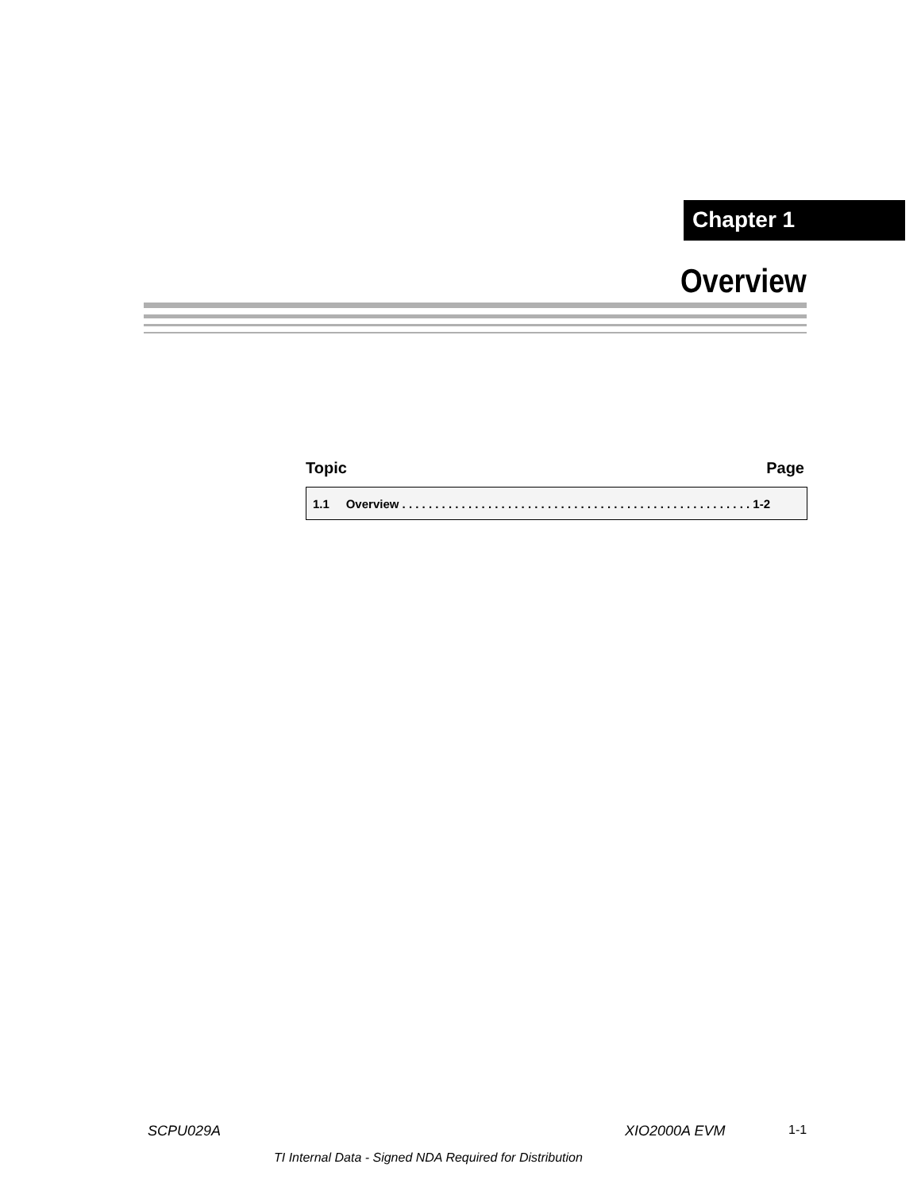Chapter 1
Overview
Topic Page
| 1.1 Overview . . . . . . . . . . . . . . . . . . . . . . . . . . . . . . . . . . . . . . . . . . . . . . . . . . . . . 1-2 |
SCPU029A XIO2000A EVM 1-1
TI Internal Data - Signed NDA Required for Distribution